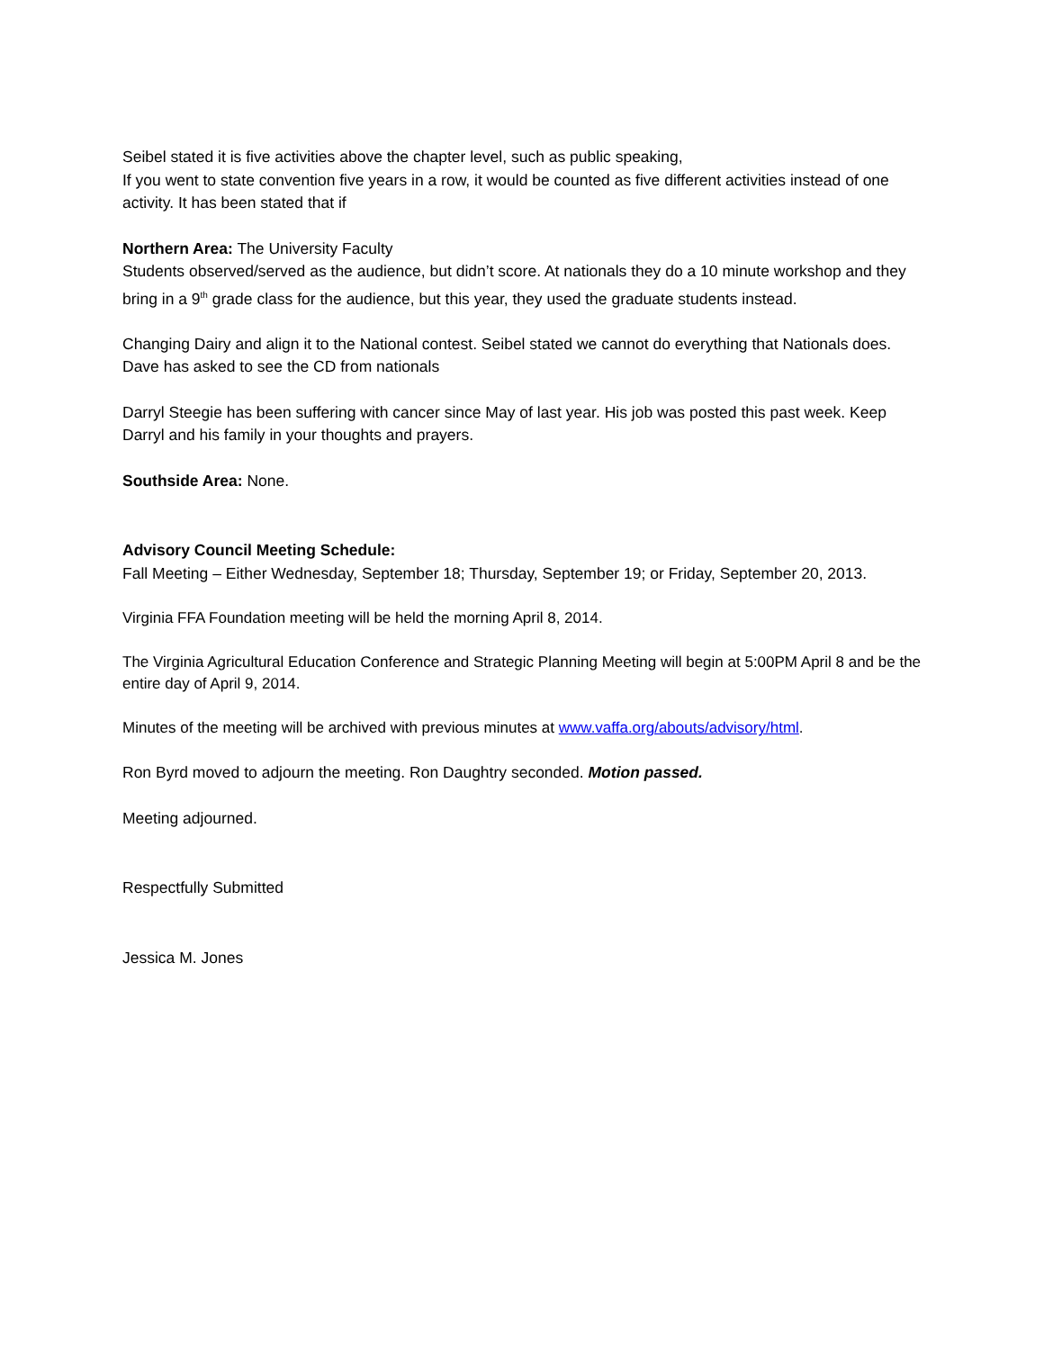Seibel stated it is five activities above the chapter level, such as public speaking,
If you went to state convention five years in a row, it would be counted as five different activities instead of one activity. It has been stated that if
Northern Area: The University Faculty
Students observed/served as the audience, but didn’t score. At nationals they do a 10 minute workshop and they bring in a 9<sup>th</sup> grade class for the audience, but this year, they used the graduate students instead.
Changing Dairy and align it to the National contest. Seibel stated we cannot do everything that Nationals does. Dave has asked to see the CD from nationals
Darryl Steegie has been suffering with cancer since May of last year. His job was posted this past week. Keep Darryl and his family in your thoughts and prayers.
Southside Area: None.
Advisory Council Meeting Schedule:
Fall Meeting – Either Wednesday, September 18; Thursday, September 19; or Friday, September 20, 2013.
Virginia FFA Foundation meeting will be held the morning April 8, 2014.
The Virginia Agricultural Education Conference and Strategic Planning Meeting will begin at 5:00PM April 8 and be the entire day of April 9, 2014.
Minutes of the meeting will be archived with previous minutes at www.vaffa.org/abouts/advisory/html.
Ron Byrd moved to adjourn the meeting. Ron Daughtry seconded. Motion passed.
Meeting adjourned.
Respectfully Submitted
Jessica M. Jones